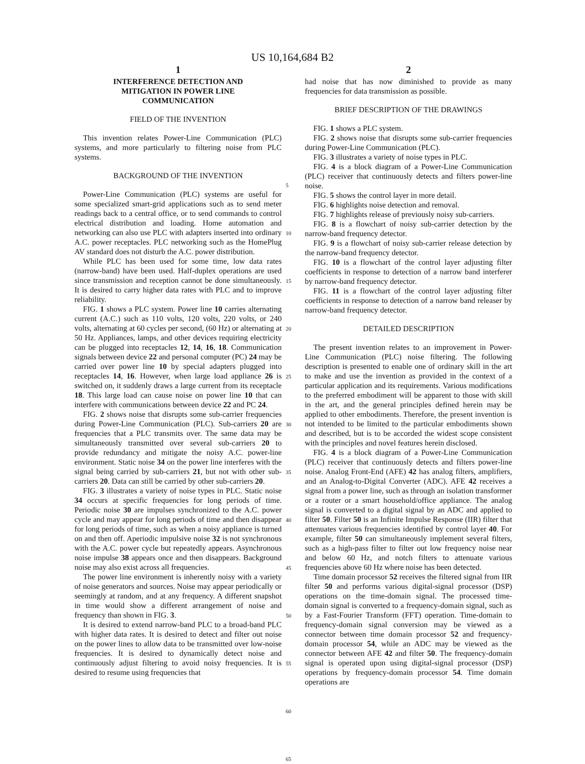US 10,164,684 B2
1
INTERFERENCE DETECTION AND
MITIGATION IN POWER LINE
COMMUNICATION
FIELD OF THE INVENTION
This invention relates Power-Line Communication (PLC) systems, and more particularly to filtering noise from PLC systems.
BACKGROUND OF THE INVENTION
Power-Line Communication (PLC) systems are useful for some specialized smart-grid applications such as to send meter readings back to a central office, or to send commands to control electrical distribution and loading. Home automation and networking can also use PLC with adapters inserted into ordinary A.C. power receptacles. PLC networking such as the HomePlug AV standard does not disturb the A.C. power distribution.
While PLC has been used for some time, low data rates (narrow-band) have been used. Half-duplex operations are used since transmission and reception cannot be done simultaneously. It is desired to carry higher data rates with PLC and to improve reliability.
FIG. 1 shows a PLC system. Power line 10 carries alternating current (A.C.) such as 110 volts, 120 volts, 220 volts, or 240 volts, alternating at 60 cycles per second, (60 Hz) or alternating at 50 Hz. Appliances, lamps, and other devices requiring electricity can be plugged into receptacles 12, 14, 16, 18. Communication signals between device 22 and personal computer (PC) 24 may be carried over power line 10 by special adapters plugged into receptacles 14, 16. However, when large load appliance 26 is switched on, it suddenly draws a large current from its receptacle 18. This large load can cause noise on power line 10 that can interfere with communications between device 22 and PC 24.
FIG. 2 shows noise that disrupts some sub-carrier frequencies during Power-Line Communication (PLC). Sub-carriers 20 are frequencies that a PLC transmits over. The same data may be simultaneously transmitted over several sub-carriers 20 to provide redundancy and mitigate the noisy A.C. power-line environment. Static noise 34 on the power line interferes with the signal being carried by sub-carriers 21, but not with other sub-carriers 20. Data can still be carried by other sub-carriers 20.
FIG. 3 illustrates a variety of noise types in PLC. Static noise 34 occurs at specific frequencies for long periods of time. Periodic noise 30 are impulses synchronized to the A.C. power cycle and may appear for long periods of time and then disappear for long periods of time, such as when a noisy appliance is turned on and then off. Aperiodic impulsive noise 32 is not synchronous with the A.C. power cycle but repeatedly appears. Asynchronous noise impulse 38 appears once and then disappears. Background noise may also exist across all frequencies.
The power line environment is inherently noisy with a variety of noise generators and sources. Noise may appear periodically or seemingly at random, and at any frequency. A different snapshot in time would show a different arrangement of noise and frequency than shown in FIG. 3.
It is desired to extend narrow-band PLC to a broad-band PLC with higher data rates. It is desired to detect and filter out noise on the power lines to allow data to be transmitted over low-noise frequencies. It is desired to dynamically detect noise and continuously adjust filtering to avoid noisy frequencies. It is desired to resume using frequencies that
5
10
15
20
25
30
35
40
45
50
55
60
65
2
had noise that has now diminished to provide as many frequencies for data transmission as possible.
BRIEF DESCRIPTION OF THE DRAWINGS
FIG. 1 shows a PLC system.
FIG. 2 shows noise that disrupts some sub-carrier frequencies during Power-Line Communication (PLC).
FIG. 3 illustrates a variety of noise types in PLC.
FIG. 4 is a block diagram of a Power-Line Communication (PLC) receiver that continuously detects and filters power-line noise.
FIG. 5 shows the control layer in more detail.
FIG. 6 highlights noise detection and removal.
FIG. 7 highlights release of previously noisy sub-carriers.
FIG. 8 is a flowchart of noisy sub-carrier detection by the narrow-band frequency detector.
FIG. 9 is a flowchart of noisy sub-carrier release detection by the narrow-band frequency detector.
FIG. 10 is a flowchart of the control layer adjusting filter coefficients in response to detection of a narrow band interferer by narrow-band frequency detector.
FIG. 11 is a flowchart of the control layer adjusting filter coefficients in response to detection of a narrow band releaser by narrow-band frequency detector.
DETAILED DESCRIPTION
The present invention relates to an improvement in Power-Line Communication (PLC) noise filtering. The following description is presented to enable one of ordinary skill in the art to make and use the invention as provided in the context of a particular application and its requirements. Various modifications to the preferred embodiment will be apparent to those with skill in the art, and the general principles defined herein may be applied to other embodiments. Therefore, the present invention is not intended to be limited to the particular embodiments shown and described, but is to be accorded the widest scope consistent with the principles and novel features herein disclosed.
FIG. 4 is a block diagram of a Power-Line Communication (PLC) receiver that continuously detects and filters power-line noise. Analog Front-End (AFE) 42 has analog filters, amplifiers, and an Analog-to-Digital Converter (ADC). AFE 42 receives a signal from a power line, such as through an isolation transformer or a router or a smart household/office appliance. The analog signal is converted to a digital signal by an ADC and applied to filter 50. Filter 50 is an Infinite Impulse Response (IIR) filter that attenuates various frequencies identified by control layer 40. For example, filter 50 can simultaneously implement several filters, such as a high-pass filter to filter out low frequency noise near and below 60 Hz, and notch filters to attenuate various frequencies above 60 Hz where noise has been detected.
Time domain processor 52 receives the filtered signal from IIR filter 50 and performs various digital-signal processor (DSP) operations on the time-domain signal. The processed time-domain signal is converted to a frequency-domain signal, such as by a Fast-Fourier Transform (FFT) operation. Time-domain to frequency-domain signal conversion may be viewed as a connector between time domain processor 52 and frequency-domain processor 54, while an ADC may be viewed as the connector between AFE 42 and filter 50. The frequency-domain signal is operated upon using digital-signal processor (DSP) operations by frequency-domain processor 54. Time domain operations are